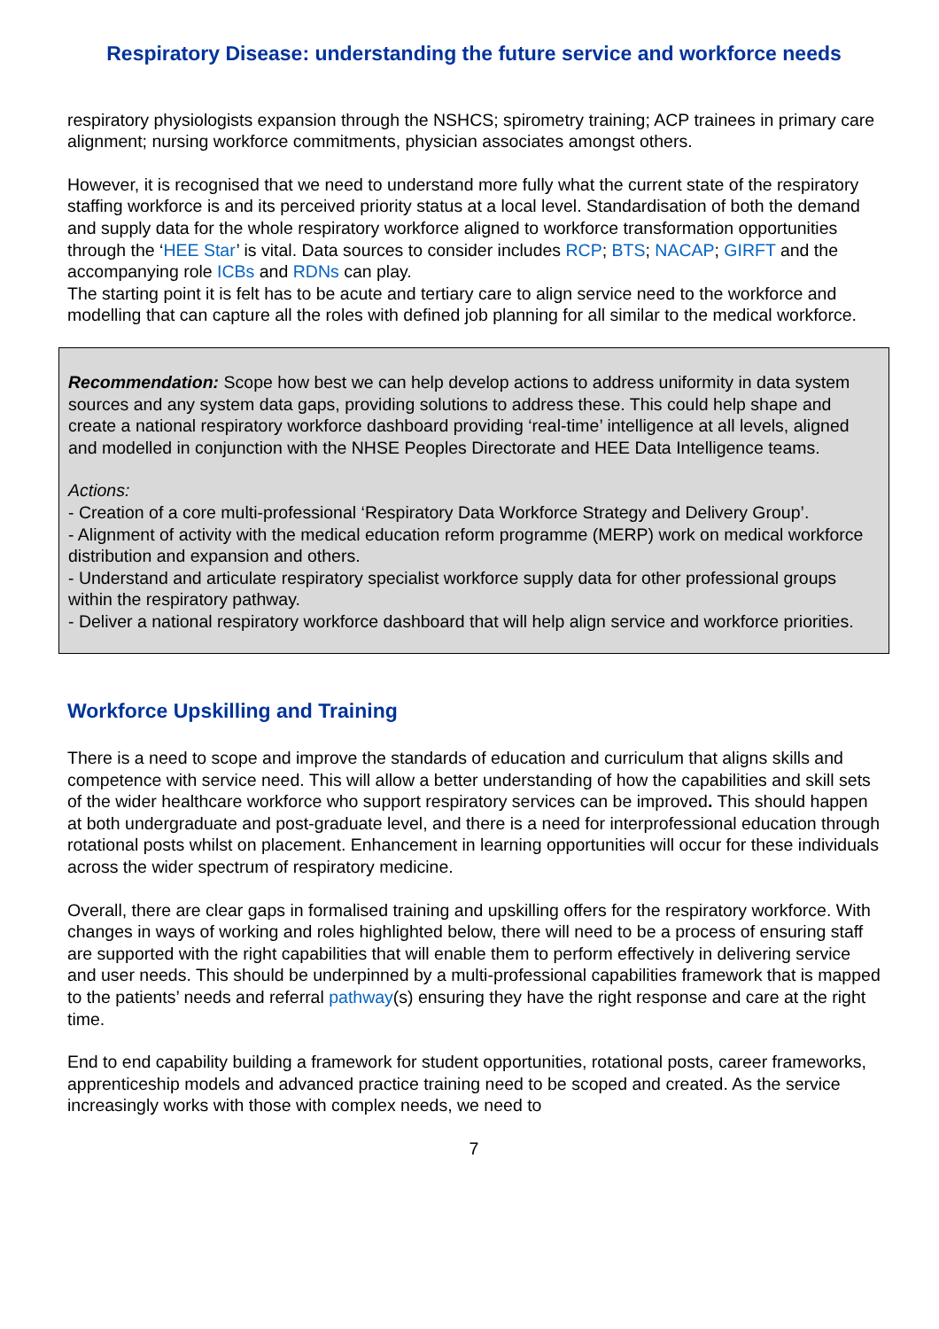Respiratory Disease: understanding the future service and workforce needs
respiratory physiologists expansion through the NSHCS; spirometry training; ACP trainees in primary care alignment; nursing workforce commitments, physician associates amongst others.
However, it is recognised that we need to understand more fully what the current state of the respiratory staffing workforce is and its perceived priority status at a local level. Standardisation of both the demand and supply data for the whole respiratory workforce aligned to workforce transformation opportunities through the ‘HEE Star’ is vital. Data sources to consider includes RCP; BTS; NACAP; GIRFT and the accompanying role ICBs and RDNs can play.
The starting point it is felt has to be acute and tertiary care to align service need to the workforce and modelling that can capture all the roles with defined job planning for all similar to the medical workforce.
Recommendation: Scope how best we can help develop actions to address uniformity in data system sources and any system data gaps, providing solutions to address these. This could help shape and create a national respiratory workforce dashboard providing ‘real-time’ intelligence at all levels, aligned and modelled in conjunction with the NHSE Peoples Directorate and HEE Data Intelligence teams.
Actions:
- Creation of a core multi-professional ‘Respiratory Data Workforce Strategy and Delivery Group’.
- Alignment of activity with the medical education reform programme (MERP) work on medical workforce distribution and expansion and others.
- Understand and articulate respiratory specialist workforce supply data for other professional groups within the respiratory pathway.
- Deliver a national respiratory workforce dashboard that will help align service and workforce priorities.
Workforce Upskilling and Training
There is a need to scope and improve the standards of education and curriculum that aligns skills and competence with service need. This will allow a better understanding of how the capabilities and skill sets of the wider healthcare workforce who support respiratory services can be improved. This should happen at both undergraduate and post-graduate level, and there is a need for interprofessional education through rotational posts whilst on placement. Enhancement in learning opportunities will occur for these individuals across the wider spectrum of respiratory medicine.
Overall, there are clear gaps in formalised training and upskilling offers for the respiratory workforce. With changes in ways of working and roles highlighted below, there will need to be a process of ensuring staff are supported with the right capabilities that will enable them to perform effectively in delivering service and user needs. This should be underpinned by a multi-professional capabilities framework that is mapped to the patients’ needs and referral pathway(s) ensuring they have the right response and care at the right time.
End to end capability building a framework for student opportunities, rotational posts, career frameworks, apprenticeship models and advanced practice training need to be scoped and created. As the service increasingly works with those with complex needs, we need to
7